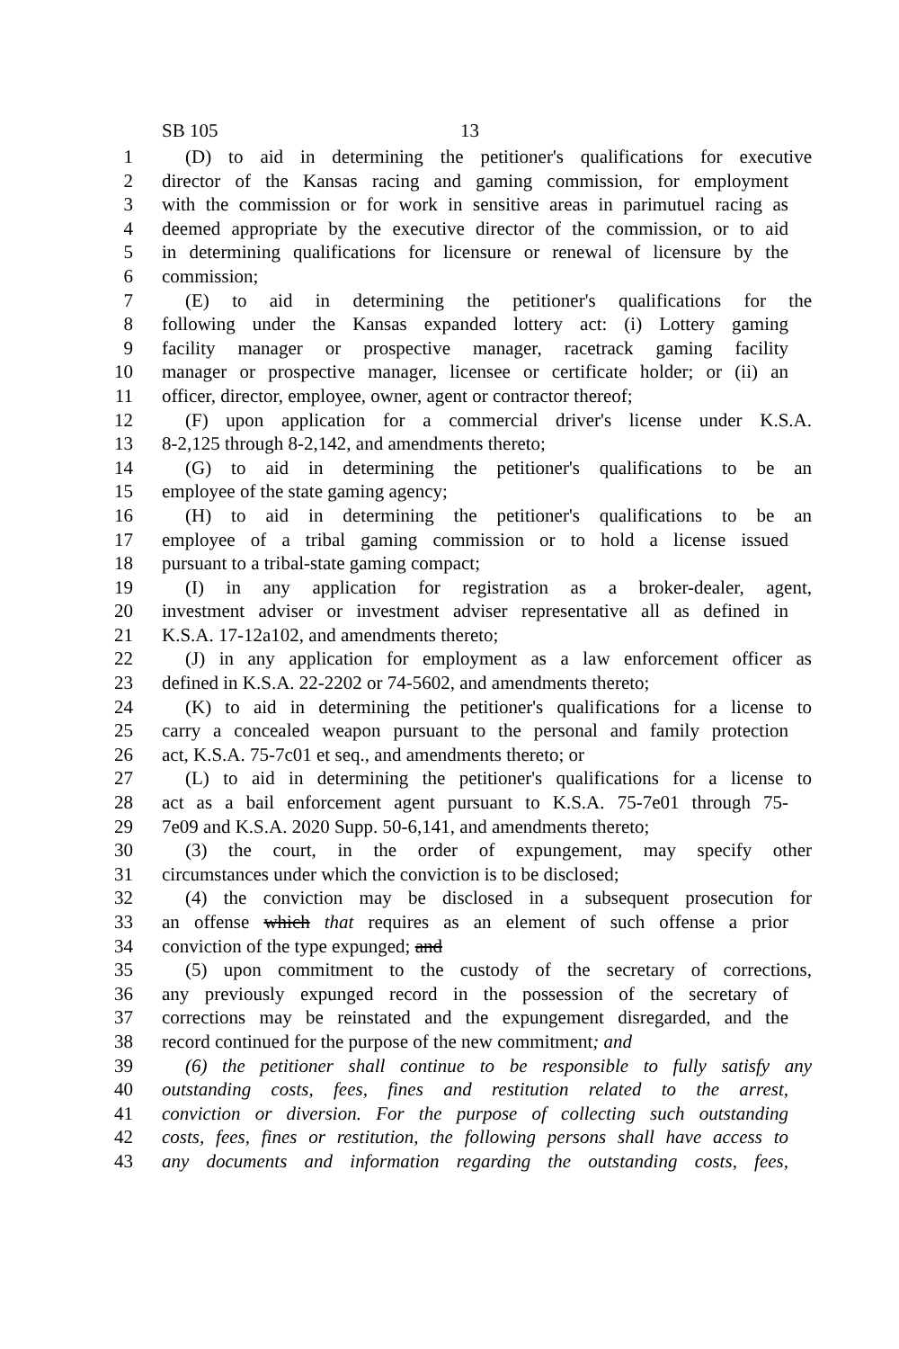SB 105 13
1 (D) to aid in determining the petitioner's qualifications for executive
2 director of the Kansas racing and gaming commission, for employment
3 with the commission or for work in sensitive areas in parimutuel racing as
4 deemed appropriate by the executive director of the commission, or to aid
5 in determining qualifications for licensure or renewal of licensure by the
6 commission;
7 (E) to aid in determining the petitioner's qualifications for the
8 following under the Kansas expanded lottery act: (i) Lottery gaming
9 facility manager or prospective manager, racetrack gaming facility
10 manager or prospective manager, licensee or certificate holder; or (ii) an
11 officer, director, employee, owner, agent or contractor thereof;
12 (F) upon application for a commercial driver's license under K.S.A.
13 8-2,125 through 8-2,142, and amendments thereto;
14 (G) to aid in determining the petitioner's qualifications to be an
15 employee of the state gaming agency;
16 (H) to aid in determining the petitioner's qualifications to be an
17 employee of a tribal gaming commission or to hold a license issued
18 pursuant to a tribal-state gaming compact;
19 (I) in any application for registration as a broker-dealer, agent,
20 investment adviser or investment adviser representative all as defined in
21 K.S.A. 17-12a102, and amendments thereto;
22 (J) in any application for employment as a law enforcement officer as
23 defined in K.S.A. 22-2202 or 74-5602, and amendments thereto;
24 (K) to aid in determining the petitioner's qualifications for a license to
25 carry a concealed weapon pursuant to the personal and family protection
26 act, K.S.A. 75-7c01 et seq., and amendments thereto; or
27 (L) to aid in determining the petitioner's qualifications for a license to
28 act as a bail enforcement agent pursuant to K.S.A. 75-7e01 through 75-
29 7e09 and K.S.A. 2020 Supp. 50-6,141, and amendments thereto;
30 (3) the court, in the order of expungement, may specify other
31 circumstances under which the conviction is to be disclosed;
32 (4) the conviction may be disclosed in a subsequent prosecution for
33 an offense which that requires as an element of such offense a prior
34 conviction of the type expunged; and
35 (5) upon commitment to the custody of the secretary of corrections,
36 any previously expunged record in the possession of the secretary of
37 corrections may be reinstated and the expungement disregarded, and the
38 record continued for the purpose of the new commitment; and
39 (6) the petitioner shall continue to be responsible to fully satisfy any
40 outstanding costs, fees, fines and restitution related to the arrest,
41 conviction or diversion. For the purpose of collecting such outstanding
42 costs, fees, fines or restitution, the following persons shall have access to
43 any documents and information regarding the outstanding costs, fees,